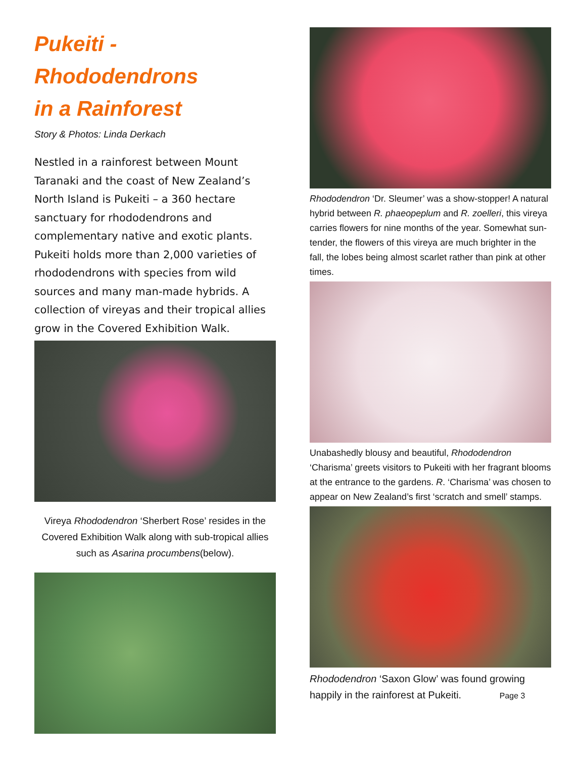Pukeiti - Rhododendrons
in a Rainforest
Story & Photos: Linda Derkach
Nestled in a rainforest between Mount Taranaki and the coast of New Zealand’s North Island is Pukeiti – a 360 hectare sanctuary for rhododendrons and complementary native and exotic plants. Pukeiti holds more than 2,000 varieties of rhododendrons with species from wild sources and many man-made hybrids. A collection of vireyas and their tropical allies grow in the Covered Exhibition Walk.
Vireya Rhododendron ‘Sherbert Rose’ resides in the Covered Exhibition Walk along with sub-tropical allies such as Asarina procumbens(below).
Rhododendron ‘Dr. Sleumer’ was a show-stopper! A natural hybrid between R. phaeopeplum and R. zoelleri, this vireya carries flowers for nine months of the year. Somewhat sun-tender, the flowers of this vireya are much brighter in the fall, the lobes being almost scarlet rather than pink at other times.
Unabashedly blousy and beautiful, Rhododendron ‘Charisma’ greets visitors to Pukeiti with her fragrant blooms at the entrance to the gardens. R. ‘Charisma’ was chosen to appear on New Zealand’s first ‘scratch and smell’ stamps.
Rhododendron ‘Saxon Glow’ was found growing happily in the rainforest at Pukeiti. Page 3